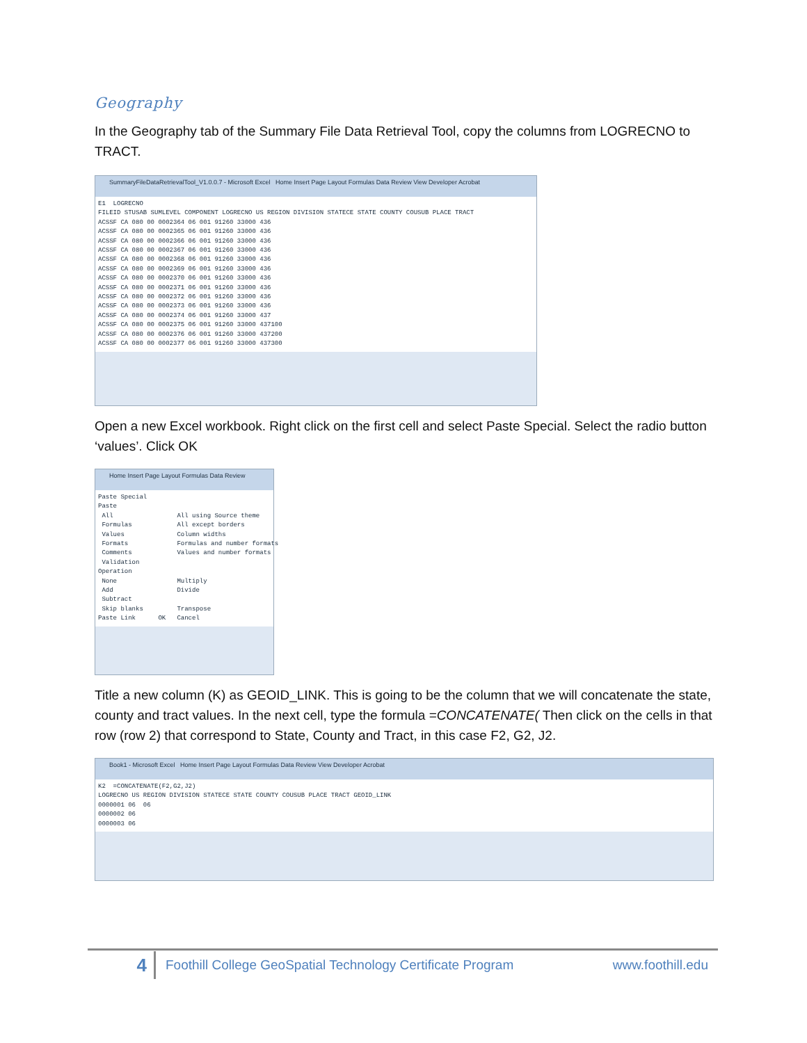Geography
In the Geography tab of the Summary File Data Retrieval Tool, copy the columns from LOGRECNO to TRACT.
SummaryFileDataRetrievalTool_V1.0.0.7 - Microsoft Excel Home Insert Page Layout Formulas Data Review View Developer Acrobat
E1 LOGRECNO FILEID STUSAB SUMLEVEL COMPONENT LOGRECNO US REGION DIVISION STATECE STATE COUNTY COUSUB PLACE TRACT ACSSF CA 080 00 0002364 06 001 91260 33000 436 ACSSF CA 080 00 0002365 06 001 91260 33000 436 ACSSF CA 080 00 0002366 06 001 91260 33000 436 ACSSF CA 080 00 0002367 06 001 91260 33000 436 ACSSF CA 080 00 0002368 06 001 91260 33000 436 ACSSF CA 080 00 0002369 06 001 91260 33000 436 ACSSF CA 080 00 0002370 06 001 91260 33000 436 ACSSF CA 080 00 0002371 06 001 91260 33000 436 ACSSF CA 080 00 0002372 06 001 91260 33000 436 ACSSF CA 080 00 0002373 06 001 91260 33000 436 ACSSF CA 080 00 0002374 06 001 91260 33000 437 ACSSF CA 080 00 0002375 06 001 91260 33000 437100 ACSSF CA 080 00 0002376 06 001 91260 33000 437200 ACSSF CA 080 00 0002377 06 001 91260 33000 437300
Open a new Excel workbook. Right click on the first cell and select Paste Special. Select the radio button ‘values’. Click OK
Home Insert Page Layout Formulas Data Review
Paste Special Paste All All using Source theme Formulas All except borders Values Column widths Formats Formulas and number formats Comments Values and number formats Validation Operation None Multiply Add Divide Subtract Skip blanks Transpose Paste Link OK Cancel
Title a new column (K) as GEOID_LINK. This is going to be the column that we will concatenate the state, county and tract values. In the next cell, type the formula =CONCATENATE( Then click on the cells in that row (row 2) that correspond to State, County and Tract, in this case F2, G2, J2.
Book1 - Microsoft Excel Home Insert Page Layout Formulas Data Review View Developer Acrobat
K2 =CONCATENATE(F2,G2,J2) LOGRECNO US REGION DIVISION STATECE STATE COUNTY COUSUB PLACE TRACT GEOID_LINK 0000001 06 06 0000002 06 0000003 06
4 Foothill College GeoSpatial Technology Certificate Program www.foothill.edu